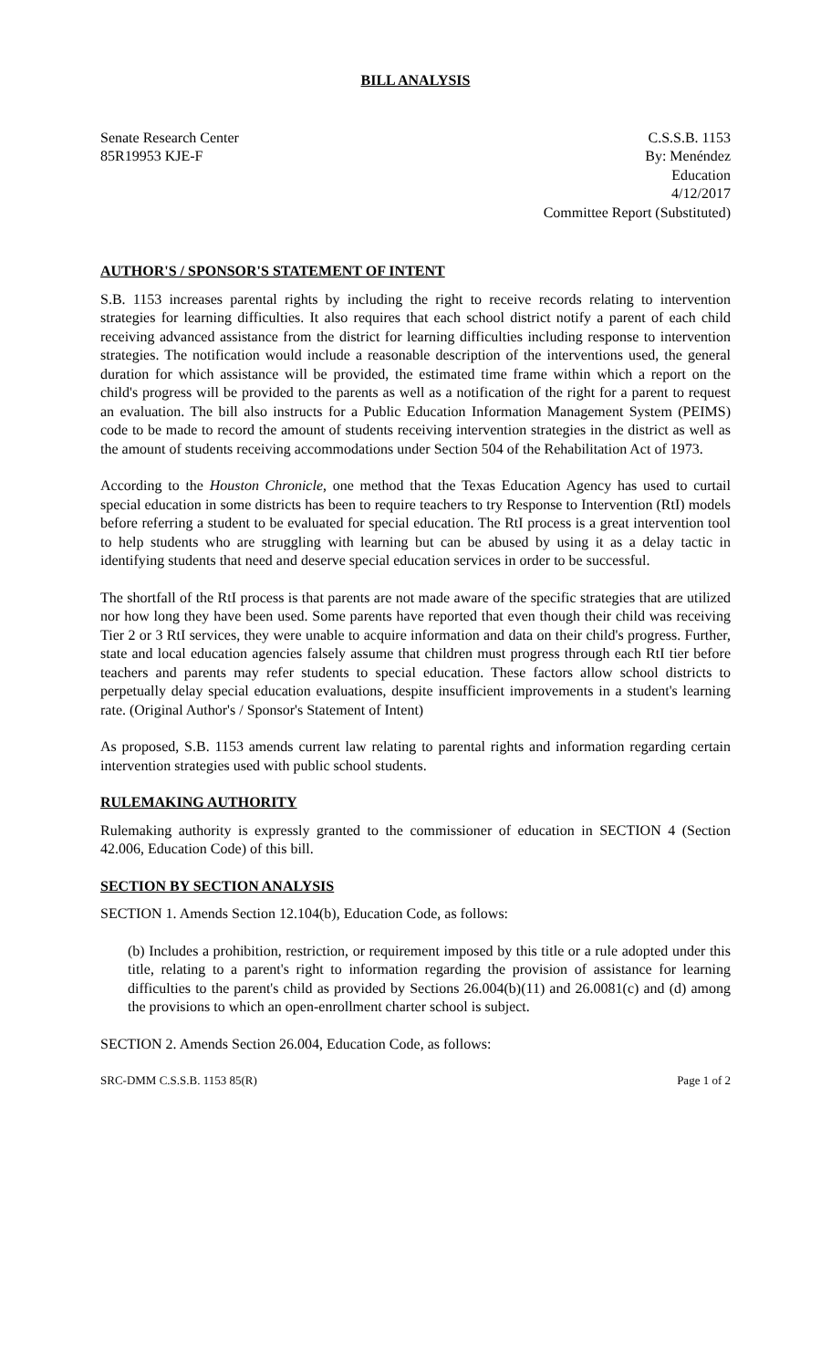BILL ANALYSIS
Senate Research Center
85R19953 KJE-F
C.S.S.B. 1153
By: Menéndez
Education
4/12/2017
Committee Report (Substituted)
AUTHOR'S / SPONSOR'S STATEMENT OF INTENT
S.B. 1153 increases parental rights by including the right to receive records relating to intervention strategies for learning difficulties. It also requires that each school district notify a parent of each child receiving advanced assistance from the district for learning difficulties including response to intervention strategies. The notification would include a reasonable description of the interventions used, the general duration for which assistance will be provided, the estimated time frame within which a report on the child's progress will be provided to the parents as well as a notification of the right for a parent to request an evaluation. The bill also instructs for a Public Education Information Management System (PEIMS) code to be made to record the amount of students receiving intervention strategies in the district as well as the amount of students receiving accommodations under Section 504 of the Rehabilitation Act of 1973.
According to the Houston Chronicle, one method that the Texas Education Agency has used to curtail special education in some districts has been to require teachers to try Response to Intervention (RtI) models before referring a student to be evaluated for special education. The RtI process is a great intervention tool to help students who are struggling with learning but can be abused by using it as a delay tactic in identifying students that need and deserve special education services in order to be successful.
The shortfall of the RtI process is that parents are not made aware of the specific strategies that are utilized nor how long they have been used. Some parents have reported that even though their child was receiving Tier 2 or 3 RtI services, they were unable to acquire information and data on their child's progress. Further, state and local education agencies falsely assume that children must progress through each RtI tier before teachers and parents may refer students to special education. These factors allow school districts to perpetually delay special education evaluations, despite insufficient improvements in a student's learning rate. (Original Author's / Sponsor's Statement of Intent)
As proposed, S.B. 1153 amends current law relating to parental rights and information regarding certain intervention strategies used with public school students.
RULEMAKING AUTHORITY
Rulemaking authority is expressly granted to the commissioner of education in SECTION 4 (Section 42.006, Education Code) of this bill.
SECTION BY SECTION ANALYSIS
SECTION 1. Amends Section 12.104(b), Education Code, as follows:
(b) Includes a prohibition, restriction, or requirement imposed by this title or a rule adopted under this title, relating to a parent's right to information regarding the provision of assistance for learning difficulties to the parent's child as provided by Sections 26.004(b)(11) and 26.0081(c) and (d) among the provisions to which an open-enrollment charter school is subject.
SECTION 2. Amends Section 26.004, Education Code, as follows:
SRC-DMM C.S.S.B. 1153 85(R) Page 1 of 2